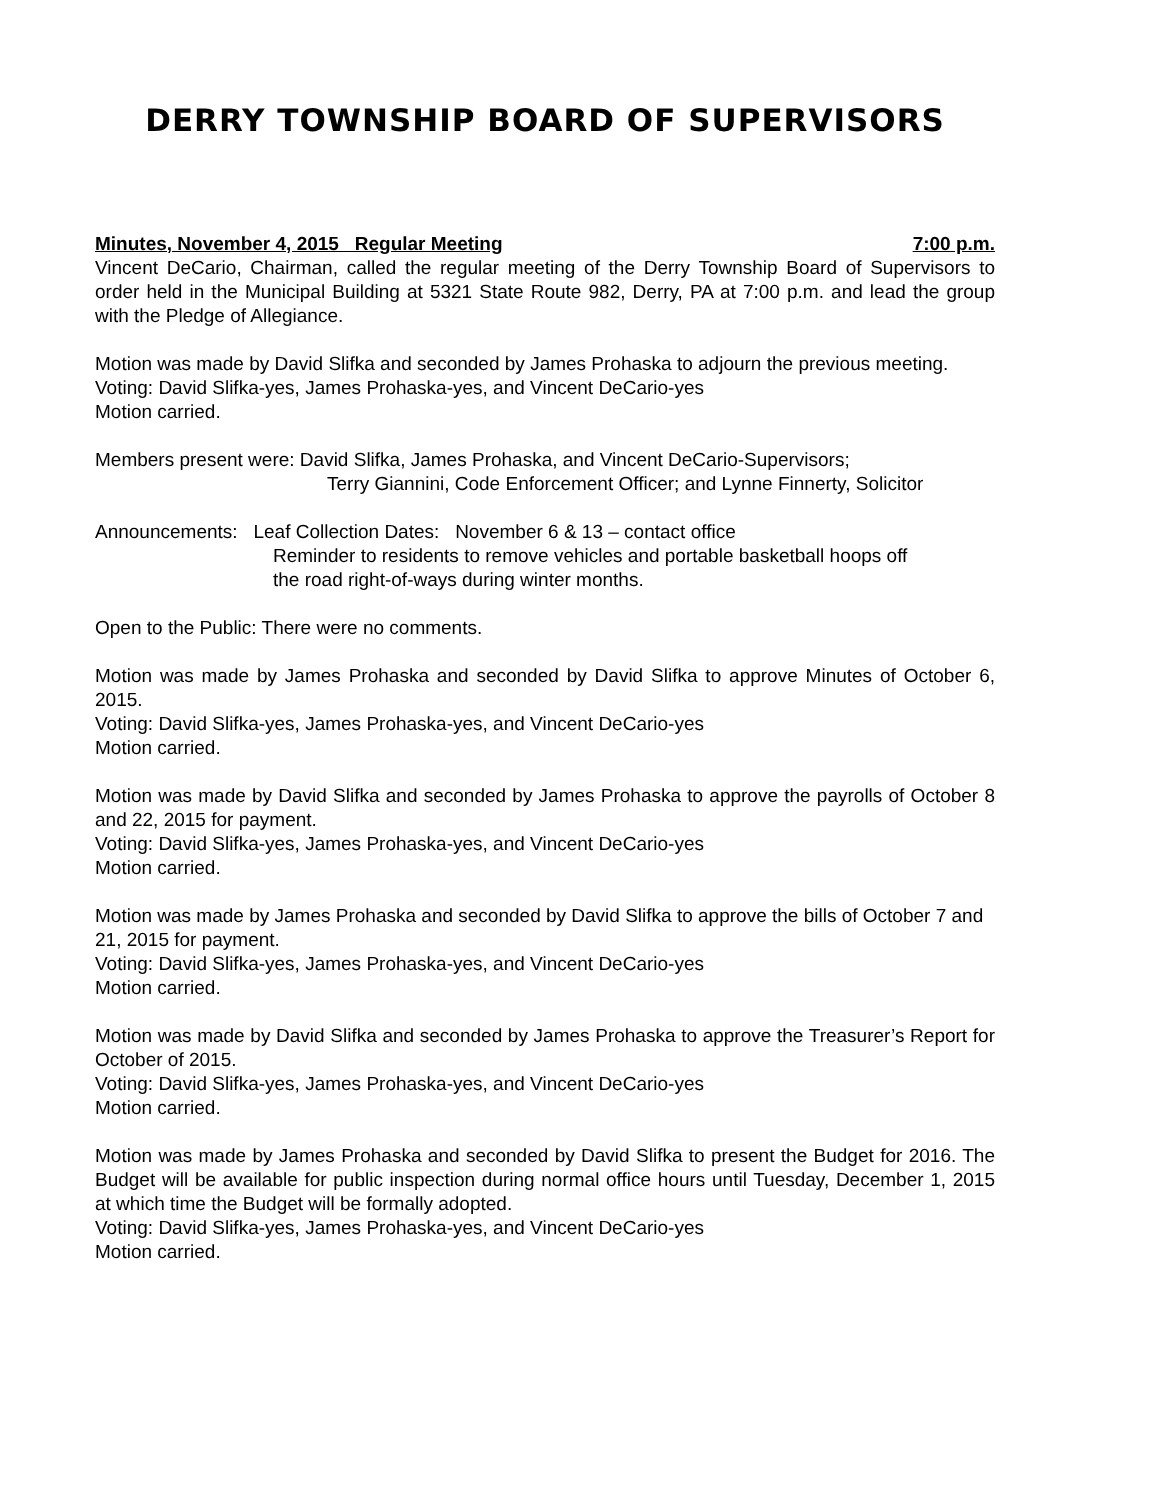DERRY TOWNSHIP BOARD OF SUPERVISORS
Minutes, November 4, 2015 Regular Meeting 7:00 p.m.
Vincent DeCario, Chairman, called the regular meeting of the Derry Township Board of Supervisors to order held in the Municipal Building at 5321 State Route 982, Derry, PA at 7:00 p.m. and lead the group with the Pledge of Allegiance.
Motion was made by David Slifka and seconded by James Prohaska to adjourn the previous meeting.
Voting: David Slifka-yes, James Prohaska-yes, and Vincent DeCario-yes
Motion carried.
Members present were: David Slifka, James Prohaska, and Vincent DeCario-Supervisors;
Terry Giannini, Code Enforcement Officer; and Lynne Finnerty, Solicitor
Announcements: Leaf Collection Dates: November 6 & 13 – contact office
Reminder to residents to remove vehicles and portable basketball hoops off
the road right-of-ways during winter months.
Open to the Public: There were no comments.
Motion was made by James Prohaska and seconded by David Slifka to approve Minutes of October 6, 2015.
Voting: David Slifka-yes, James Prohaska-yes, and Vincent DeCario-yes
Motion carried.
Motion was made by David Slifka and seconded by James Prohaska to approve the payrolls of October 8 and 22, 2015 for payment.
Voting: David Slifka-yes, James Prohaska-yes, and Vincent DeCario-yes
Motion carried.
Motion was made by James Prohaska and seconded by David Slifka to approve the bills of October 7 and 21, 2015 for payment.
Voting: David Slifka-yes, James Prohaska-yes, and Vincent DeCario-yes
Motion carried.
Motion was made by David Slifka and seconded by James Prohaska to approve the Treasurer’s Report for October of 2015.
Voting: David Slifka-yes, James Prohaska-yes, and Vincent DeCario-yes
Motion carried.
Motion was made by James Prohaska and seconded by David Slifka to present the Budget for 2016. The Budget will be available for public inspection during normal office hours until Tuesday, December 1, 2015 at which time the Budget will be formally adopted.
Voting: David Slifka-yes, James Prohaska-yes, and Vincent DeCario-yes
Motion carried.